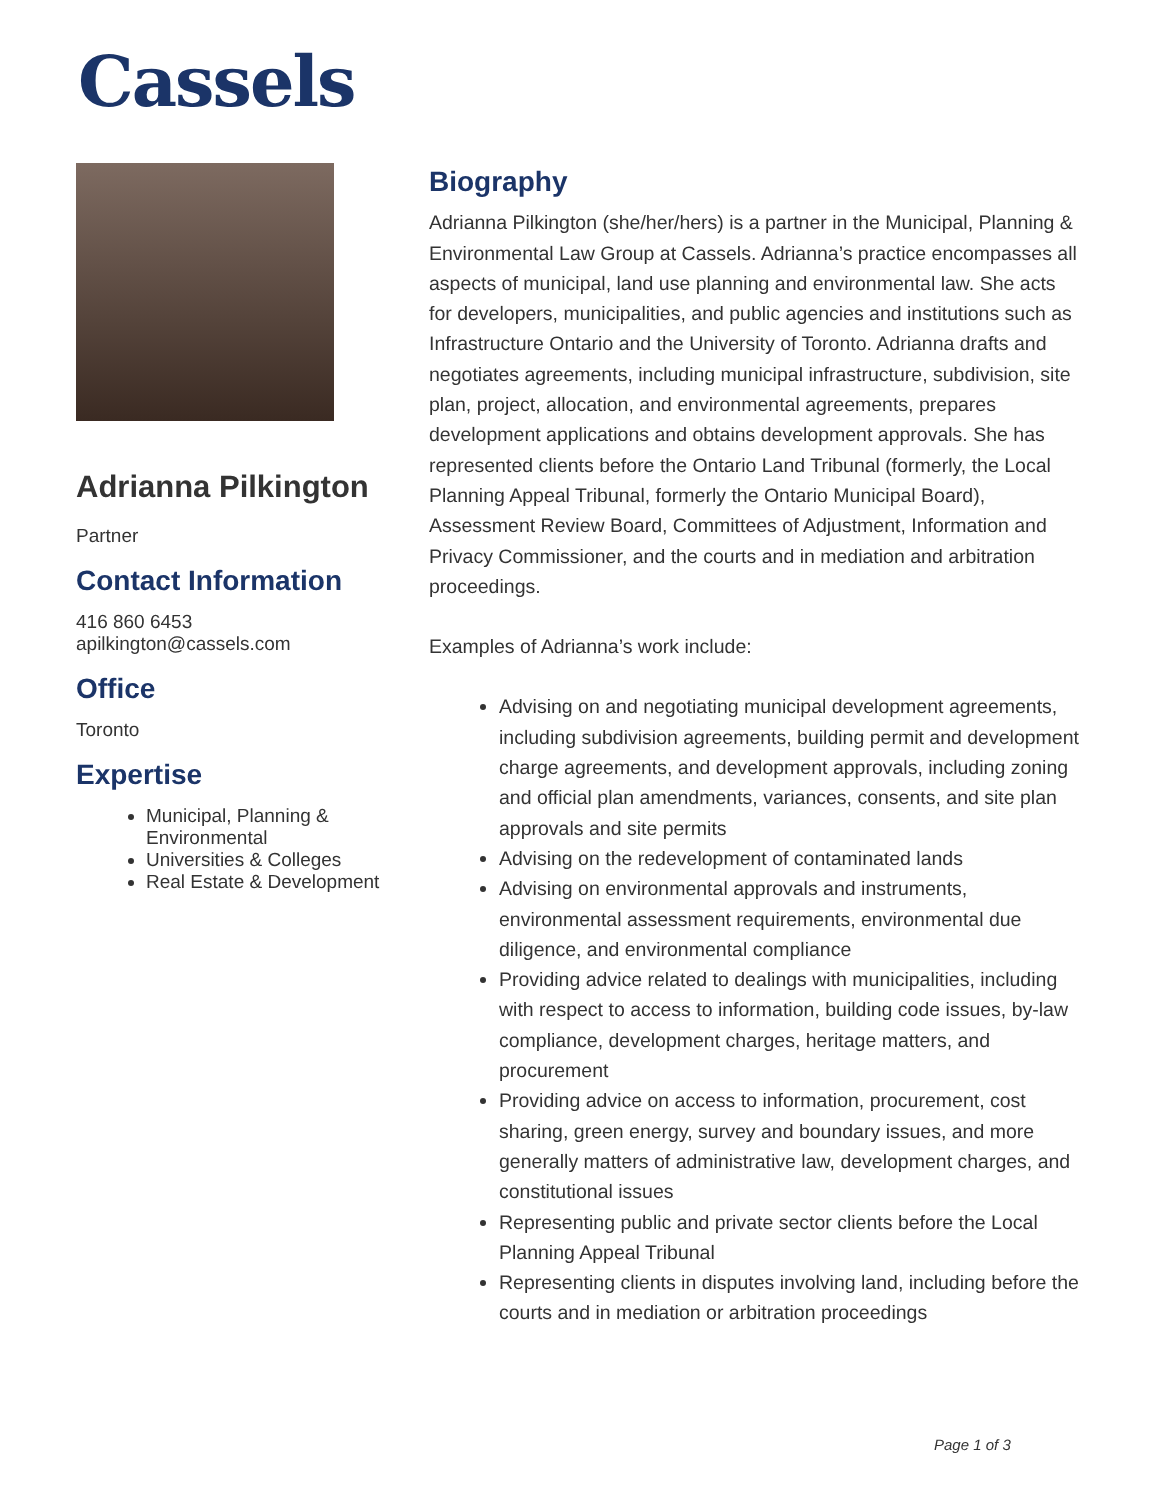Cassels
Adrianna Pilkington
Partner
Contact Information
416 860 6453
apilkington@cassels.com
Office
Toronto
Expertise
Municipal, Planning & Environmental
Universities & Colleges
Real Estate & Development
Biography
Adrianna Pilkington (she/her/hers) is a partner in the Municipal, Planning & Environmental Law Group at Cassels. Adrianna’s practice encompasses all aspects of municipal, land use planning and environmental law. She acts for developers, municipalities, and public agencies and institutions such as Infrastructure Ontario and the University of Toronto. Adrianna drafts and negotiates agreements, including municipal infrastructure, subdivision, site plan, project, allocation, and environmental agreements, prepares development applications and obtains development approvals. She has represented clients before the Ontario Land Tribunal (formerly, the Local Planning Appeal Tribunal, formerly the Ontario Municipal Board), Assessment Review Board, Committees of Adjustment, Information and Privacy Commissioner, and the courts and in mediation and arbitration proceedings.
Examples of Adrianna’s work include:
Advising on and negotiating municipal development agreements, including subdivision agreements, building permit and development charge agreements, and development approvals, including zoning and official plan amendments, variances, consents, and site plan approvals and site permits
Advising on the redevelopment of contaminated lands
Advising on environmental approvals and instruments, environmental assessment requirements, environmental due diligence, and environmental compliance
Providing advice related to dealings with municipalities, including with respect to access to information, building code issues, by-law compliance, development charges, heritage matters, and procurement
Providing advice on access to information, procurement, cost sharing, green energy, survey and boundary issues, and more generally matters of administrative law, development charges, and constitutional issues
Representing public and private sector clients before the Local Planning Appeal Tribunal
Representing clients in disputes involving land, including before the courts and in mediation or arbitration proceedings
Page 1 of 3